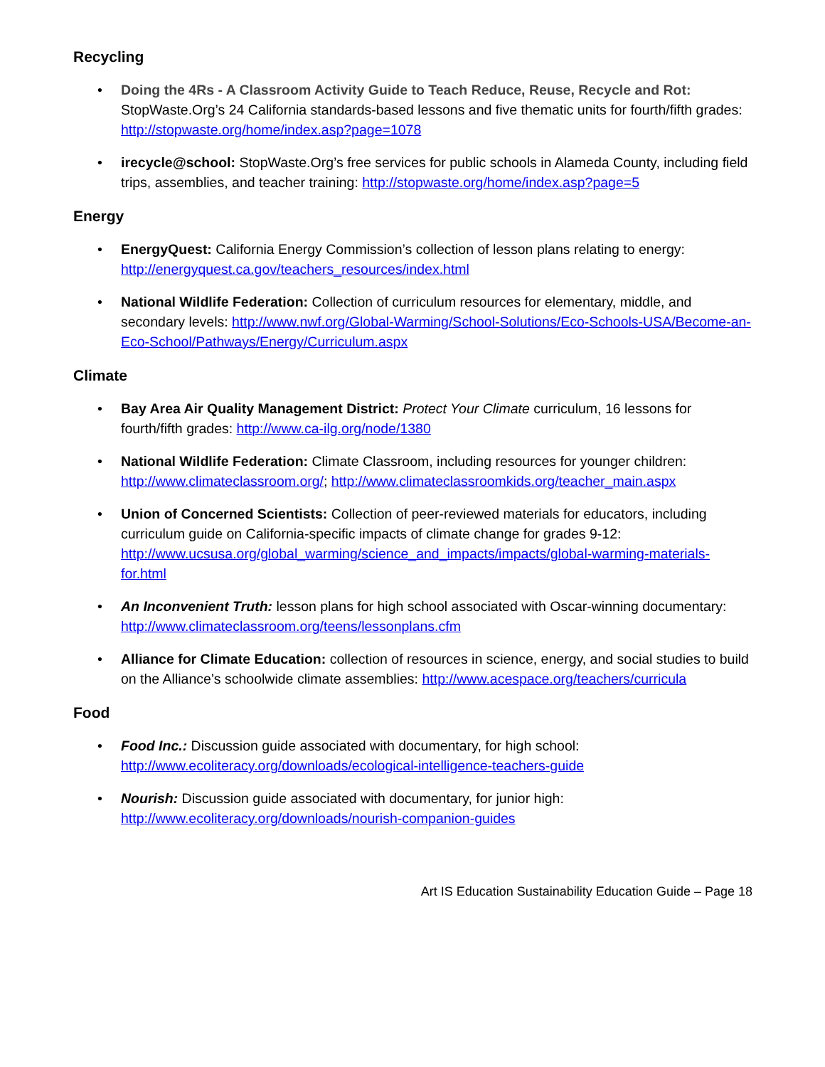Recycling
• Doing the 4Rs - A Classroom Activity Guide to Teach Reduce, Reuse, Recycle and Rot: StopWaste.Org’s 24 California standards-based lessons and five thematic units for fourth/fifth grades: http://stopwaste.org/home/index.asp?page=1078
• irecycle@school: StopWaste.Org’s free services for public schools in Alameda County, including field trips, assemblies, and teacher training: http://stopwaste.org/home/index.asp?page=5
Energy
• EnergyQuest: California Energy Commission’s collection of lesson plans relating to energy: http://energyquest.ca.gov/teachers_resources/index.html
• National Wildlife Federation: Collection of curriculum resources for elementary, middle, and secondary levels: http://www.nwf.org/Global-Warming/School-Solutions/Eco-Schools-USA/Become-an-Eco-School/Pathways/Energy/Curriculum.aspx
Climate
• Bay Area Air Quality Management District: Protect Your Climate curriculum, 16 lessons for fourth/fifth grades: http://www.ca-ilg.org/node/1380
• National Wildlife Federation: Climate Classroom, including resources for younger children: http://www.climateclassroom.org/; http://www.climateclassroomkids.org/teacher_main.aspx
• Union of Concerned Scientists: Collection of peer-reviewed materials for educators, including curriculum guide on California-specific impacts of climate change for grades 9-12: http://www.ucsusa.org/global_warming/science_and_impacts/impacts/global-warming-materials-for.html
• An Inconvenient Truth: lesson plans for high school associated with Oscar-winning documentary: http://www.climateclassroom.org/teens/lessonplans.cfm
• Alliance for Climate Education: collection of resources in science, energy, and social studies to build on the Alliance’s schoolwide climate assemblies: http://www.acespace.org/teachers/curricula
Food
• Food Inc.: Discussion guide associated with documentary, for high school: http://www.ecoliteracy.org/downloads/ecological-intelligence-teachers-guide
• Nourish: Discussion guide associated with documentary, for junior high: http://www.ecoliteracy.org/downloads/nourish-companion-guides
Art IS Education Sustainability Education Guide – Page 18